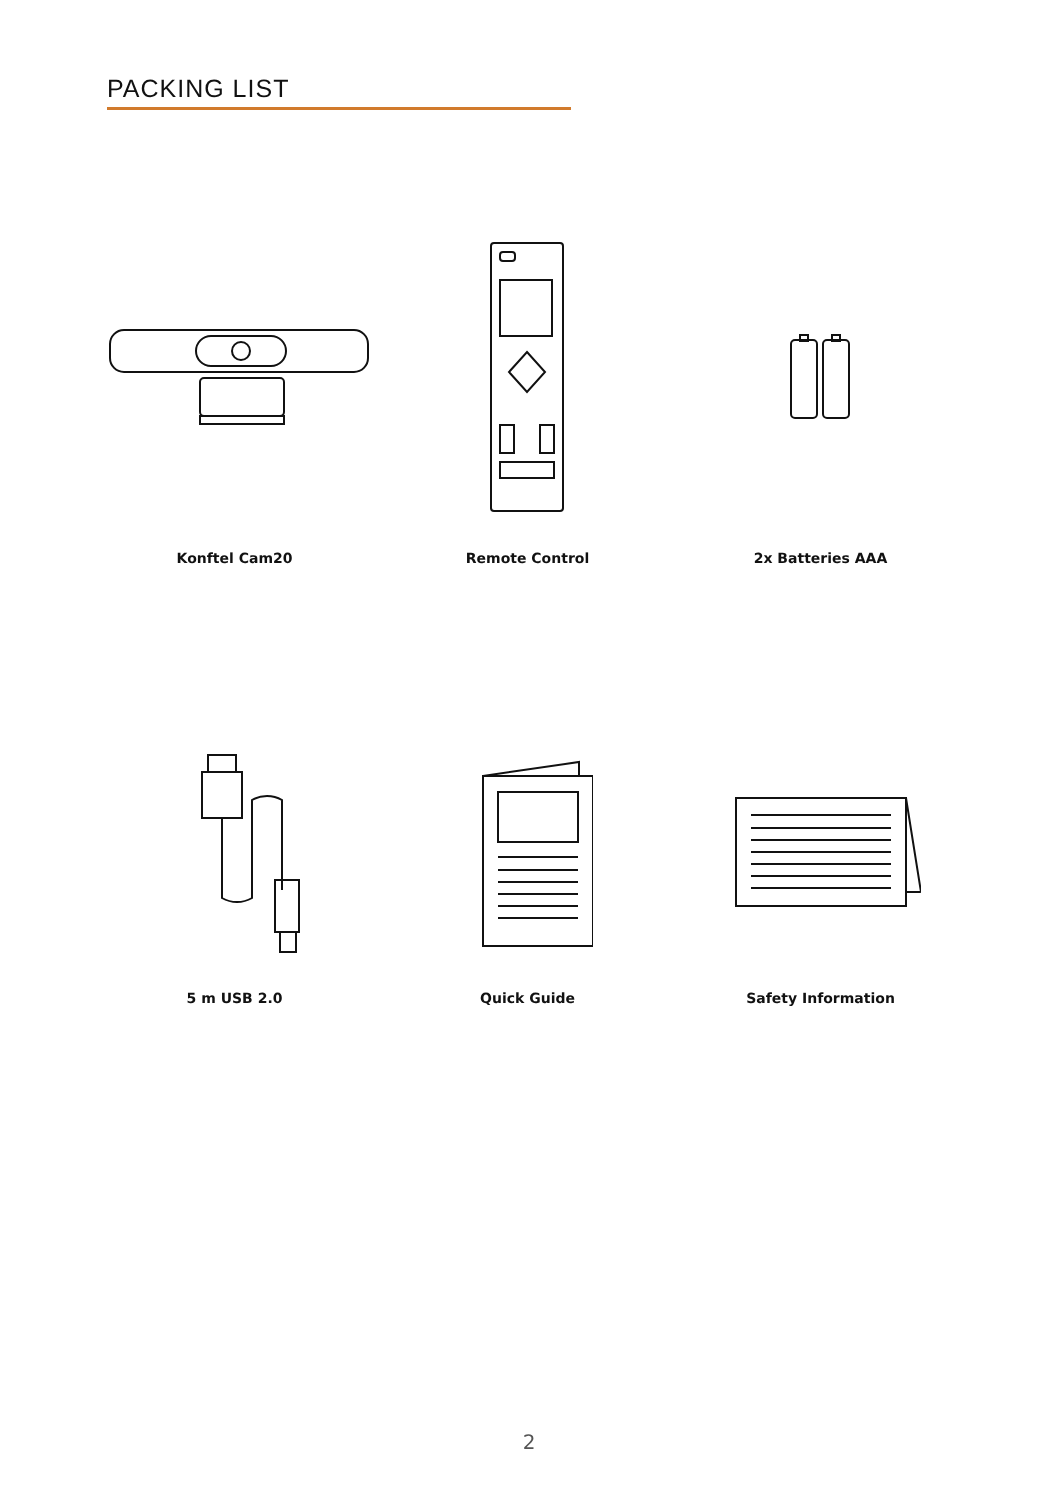PACKING LIST
Konftel Cam20 Remote Control 2x Batteries AAA
5 m USB 2.0 Quick Guide Safety Information
2